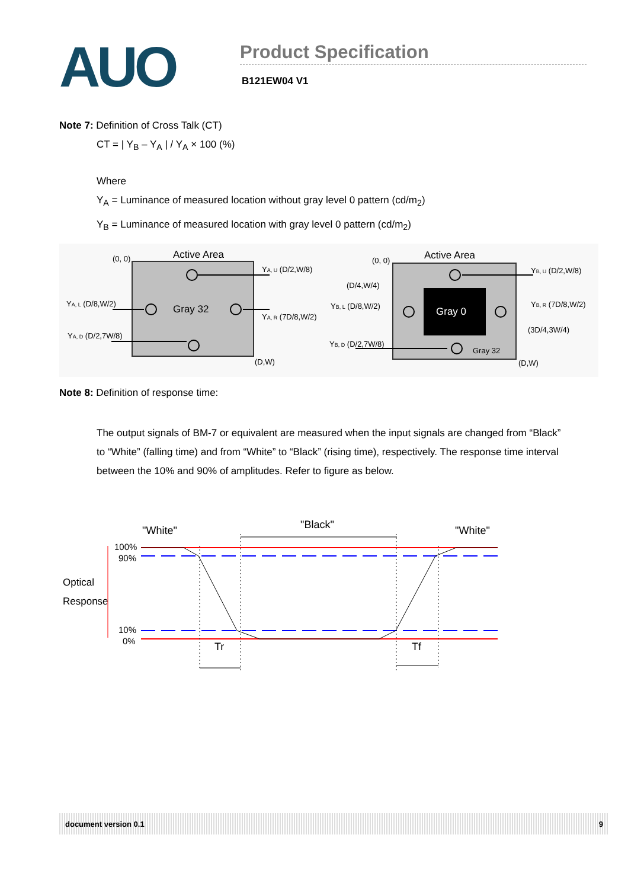AUO
Product Specification
B121EW04 V1
Note 7: Definition of Cross Talk (CT)
CT = | Y<sub>B</sub> – Y<sub>A</sub> | / Y<sub>A</sub> × 100 (%)
Where
Y<sub>A</sub> = Luminance of measured location without gray level 0 pattern (cd/m<sub>2</sub>)
Y<sub>B</sub> = Luminance of measured location with gray level 0 pattern (cd/m<sub>2</sub>)
Active Area
(0, 0)
Gray 32
YA, U (D/2,W/8)
YA, L (D/8,W/2)
YA, R (7D/8,W/2)
YA, D (D/2,7W/8)
(D,W)
Active Area
(0, 0)
Gray 0
Gray 32
(D/4,W/4)
YB, U (D/2,W/8)
YB, L (D/8,W/2)
YB, R (7D/8,W/2)
(3D/4,3W/4)
YB, D (D/2,7W/8)
(D,W)
Note 8: Definition of response time:
The output signals of BM-7 or equivalent are measured when the input signals are changed from “Black” to “White” (falling time) and from “White” to “Black” (rising time), respectively. The response time interval between the 10% and 90% of amplitudes. Refer to figure as below.
"White"
"Black"
"White"
100%
90%
10%
0%
Optical
Response
Tr
Tf
document version 0.1 9